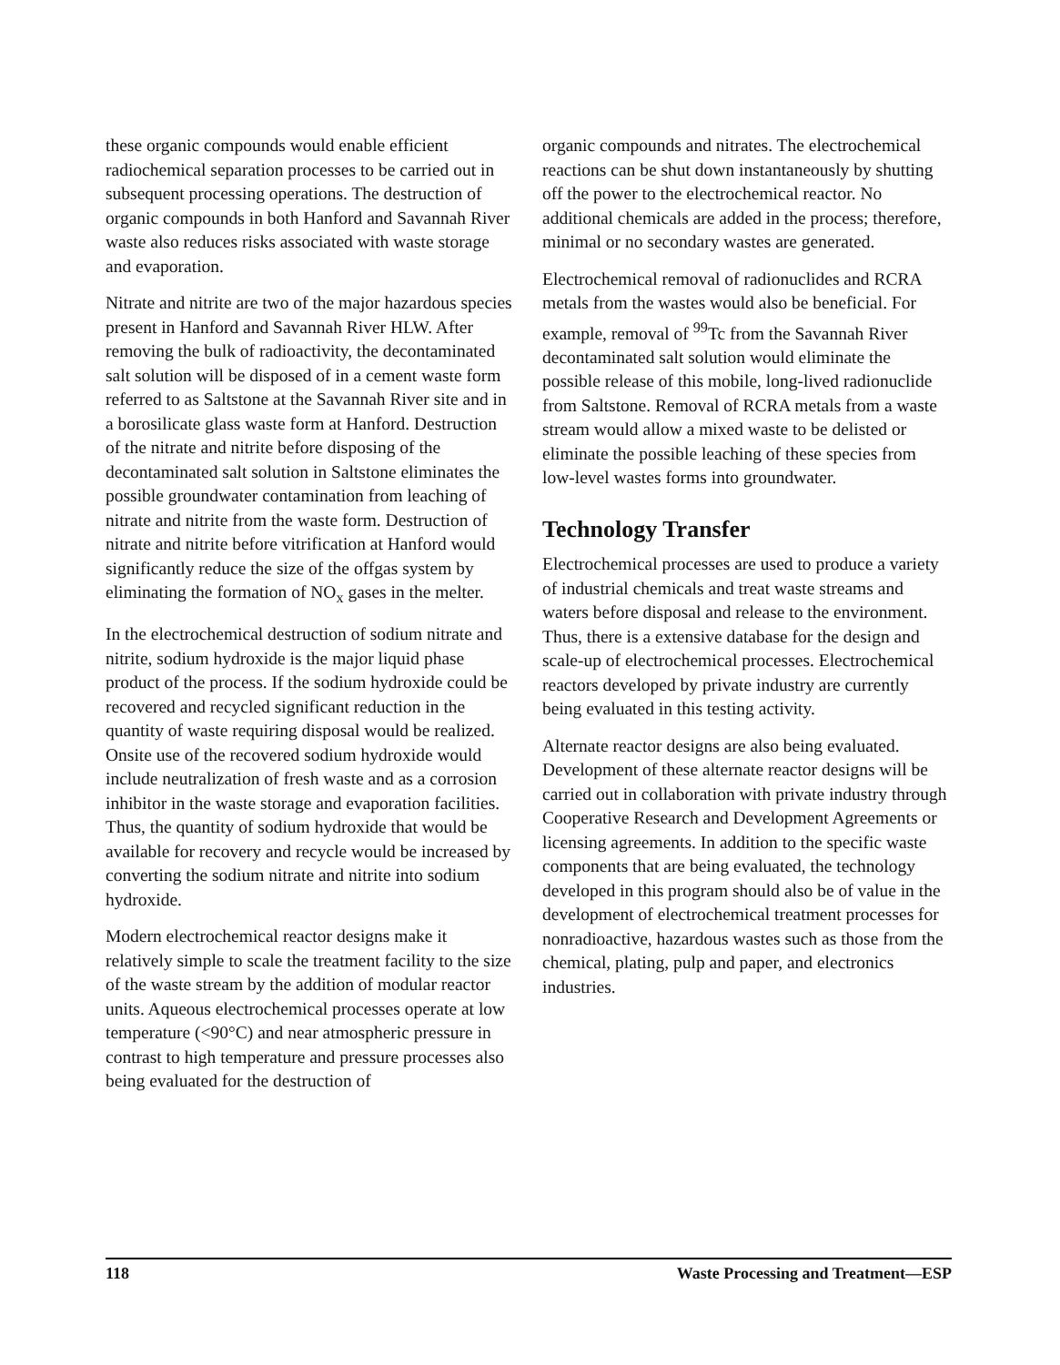these organic compounds would enable efficient radiochemical separation processes to be carried out in subsequent processing operations. The destruction of organic compounds in both Hanford and Savannah River waste also reduces risks associated with waste storage and evaporation.
Nitrate and nitrite are two of the major hazardous species present in Hanford and Savannah River HLW. After removing the bulk of radioactivity, the decontaminated salt solution will be disposed of in a cement waste form referred to as Saltstone at the Savannah River site and in a borosilicate glass waste form at Hanford. Destruction of the nitrate and nitrite before disposing of the decontaminated salt solution in Saltstone eliminates the possible groundwater contamination from leaching of nitrate and nitrite from the waste form. Destruction of nitrate and nitrite before vitrification at Hanford would significantly reduce the size of the offgas system by eliminating the formation of NO<sub>x</sub> gases in the melter.
In the electrochemical destruction of sodium nitrate and nitrite, sodium hydroxide is the major liquid phase product of the process. If the sodium hydroxide could be recovered and recycled significant reduction in the quantity of waste requiring disposal would be realized. Onsite use of the recovered sodium hydroxide would include neutralization of fresh waste and as a corrosion inhibitor in the waste storage and evaporation facilities. Thus, the quantity of sodium hydroxide that would be available for recovery and recycle would be increased by converting the sodium nitrate and nitrite into sodium hydroxide.
Modern electrochemical reactor designs make it relatively simple to scale the treatment facility to the size of the waste stream by the addition of modular reactor units. Aqueous electrochemical processes operate at low temperature (<90°C) and near atmospheric pressure in contrast to high temperature and pressure processes also being evaluated for the destruction of
organic compounds and nitrates. The electrochemical reactions can be shut down instantaneously by shutting off the power to the electrochemical reactor. No additional chemicals are added in the process; therefore, minimal or no secondary wastes are generated.
Electrochemical removal of radionuclides and RCRA metals from the wastes would also be beneficial. For example, removal of <sup>99</sup>Tc from the Savannah River decontaminated salt solution would eliminate the possible release of this mobile, long-lived radionuclide from Saltstone. Removal of RCRA metals from a waste stream would allow a mixed waste to be delisted or eliminate the possible leaching of these species from low-level wastes forms into groundwater.
Technology Transfer
Electrochemical processes are used to produce a variety of industrial chemicals and treat waste streams and waters before disposal and release to the environment. Thus, there is a extensive database for the design and scale-up of electrochemical processes. Electrochemical reactors developed by private industry are currently being evaluated in this testing activity.
Alternate reactor designs are also being evaluated. Development of these alternate reactor designs will be carried out in collaboration with private industry through Cooperative Research and Development Agreements or licensing agreements. In addition to the specific waste components that are being evaluated, the technology developed in this program should also be of value in the development of electrochemical treatment processes for nonradioactive, hazardous wastes such as those from the chemical, plating, pulp and paper, and electronics industries.
118 Waste Processing and Treatment—ESP